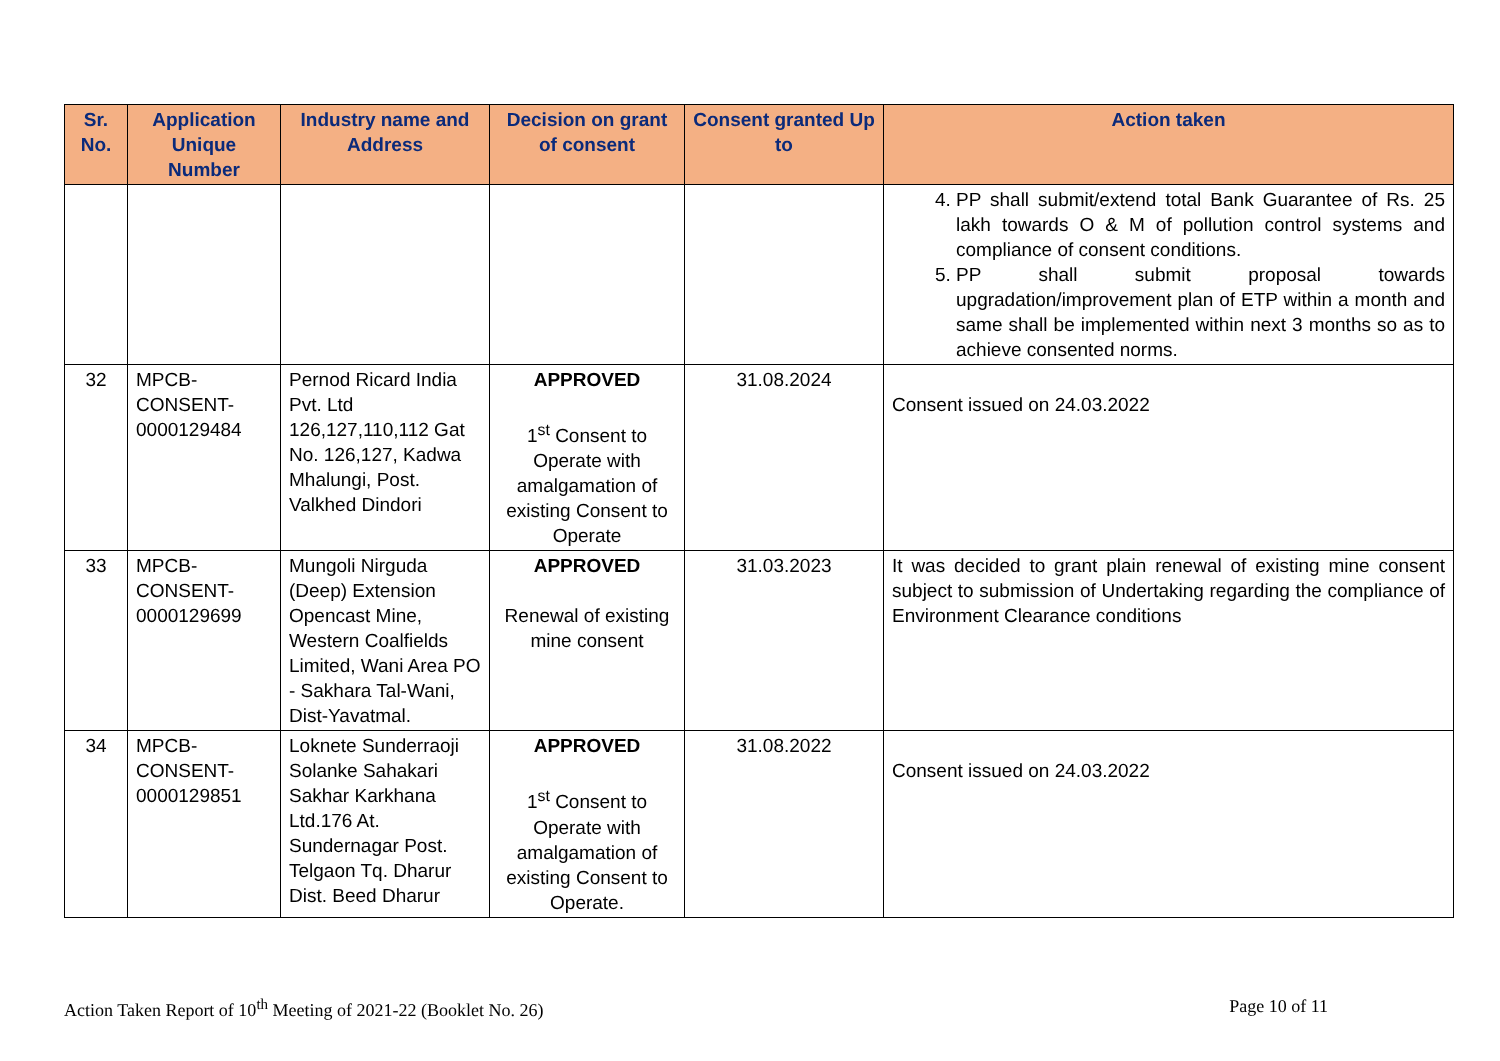| Sr. No. | Application Unique Number | Industry name and Address | Decision on grant of consent | Consent granted Up to | Action taken |
| --- | --- | --- | --- | --- | --- |
| | | | | | 4. PP shall submit/extend total Bank Guarantee of Rs. 25 lakh towards O & M of pollution control systems and compliance of consent conditions. 5. PP shall submit proposal towards upgradation/improvement plan of ETP within a month and same shall be implemented within next 3 months so as to achieve consented norms. |
| 32 | MPCB-CONSENT-0000129484 | Pernod Ricard India Pvt. Ltd 126,127,110,112 Gat No. 126,127, Kadwa Mhalungi, Post. Valkhed Dindori | APPROVED 1<sup>st</sup> Consent to Operate with amalgamation of existing Consent to Operate | 31.08.2024 | Consent issued on 24.03.2022 |
| 33 | MPCB-CONSENT-0000129699 | Mungoli Nirguda (Deep) Extension Opencast Mine, Western Coalfields Limited, Wani Area PO - Sakhara Tal-Wani, Dist-Yavatmal. | APPROVED Renewal of existing mine consent | 31.03.2023 | It was decided to grant plain renewal of existing mine consent subject to submission of Undertaking regarding the compliance of Environment Clearance conditions |
| 34 | MPCB-CONSENT-0000129851 | Loknete Sunderraoji Solanke Sahakari Sakhar Karkhana Ltd.176 At. Sundernagar Post. Telgaon Tq. Dharur Dist. Beed Dharur | APPROVED 1<sup>st</sup> Consent to Operate with amalgamation of existing Consent to Operate. | 31.08.2022 | Consent issued on 24.03.2022 |
Action Taken Report of 10<sup>th</sup> Meeting of 2021-22 (Booklet No. 26) Page 10 of 11